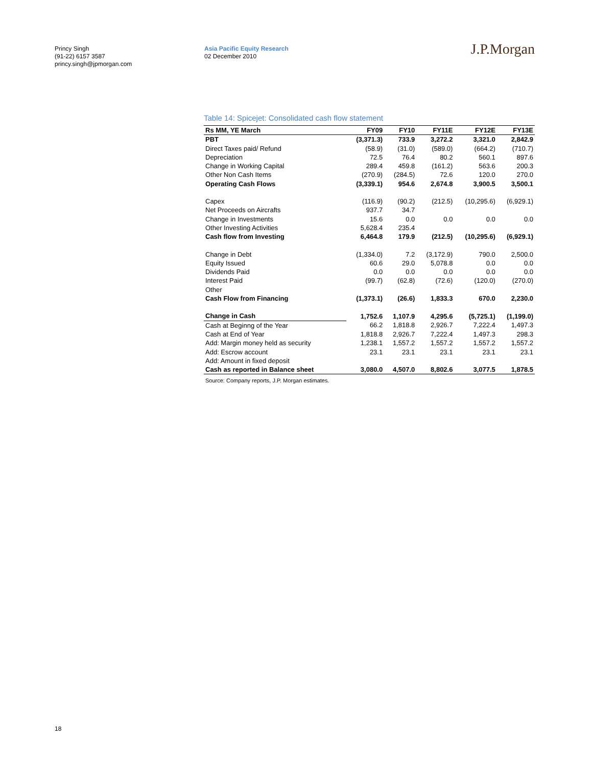Princy Singh
(91-22) 6157 3587
princy.singh@jpmorgan.com
Asia Pacific Equity Research
02 December 2010
J.P.Morgan
Table 14: Spicejet: Consolidated cash flow statement
| Rs MM, YE March | FY09 | FY10 | FY11E | FY12E | FY13E |
| --- | --- | --- | --- | --- | --- |
| PBT | (3,371.3) | 733.9 | 3,272.2 | 3,321.0 | 2,842.9 |
| Direct Taxes paid/ Refund | (58.9) | (31.0) | (589.0) | (664.2) | (710.7) |
| Depreciation | 72.5 | 76.4 | 80.2 | 560.1 | 897.6 |
| Change in Working Capital | 289.4 | 459.8 | (161.2) | 563.6 | 200.3 |
| Other Non Cash Items | (270.9) | (284.5) | 72.6 | 120.0 | 270.0 |
| Operating Cash Flows | (3,339.1) | 954.6 | 2,674.8 | 3,900.5 | 3,500.1 |
| Capex | (116.9) | (90.2) | (212.5) | (10,295.6) | (6,929.1) |
| Net Proceeds on Aircrafts | 937.7 | 34.7 | | | |
| Change in Investments | 15.6 | 0.0 | 0.0 | 0.0 | 0.0 |
| Other Investing Activities | 5,628.4 | 235.4 | | | |
| Cash flow from Investing | 6,464.8 | 179.9 | (212.5) | (10,295.6) | (6,929.1) |
| Change in Debt | (1,334.0) | 7.2 | (3,172.9) | 790.0 | 2,500.0 |
| Equity Issued | 60.6 | 29.0 | 5,078.8 | 0.0 | 0.0 |
| Dividends Paid | 0.0 | 0.0 | 0.0 | 0.0 | 0.0 |
| Interest Paid | (99.7) | (62.8) | (72.6) | (120.0) | (270.0) |
| Other | | | | | |
| Cash Flow from Financing | (1,373.1) | (26.6) | 1,833.3 | 670.0 | 2,230.0 |
| Change in Cash | 1,752.6 | 1,107.9 | 4,295.6 | (5,725.1) | (1,199.0) |
| Cash at Beginng of the Year | 66.2 | 1,818.8 | 2,926.7 | 7,222.4 | 1,497.3 |
| Cash at End of Year | 1,818.8 | 2,926.7 | 7,222.4 | 1,497.3 | 298.3 |
| Add: Margin money held as security | 1,238.1 | 1,557.2 | 1,557.2 | 1,557.2 | 1,557.2 |
| Add: Escrow account | 23.1 | 23.1 | 23.1 | 23.1 | 23.1 |
| Add: Amount in fixed deposit | | | | | |
| Cash as reported in Balance sheet | 3,080.0 | 4,507.0 | 8,802.6 | 3,077.5 | 1,878.5 |
Source: Company reports, J.P. Morgan estimates.
18